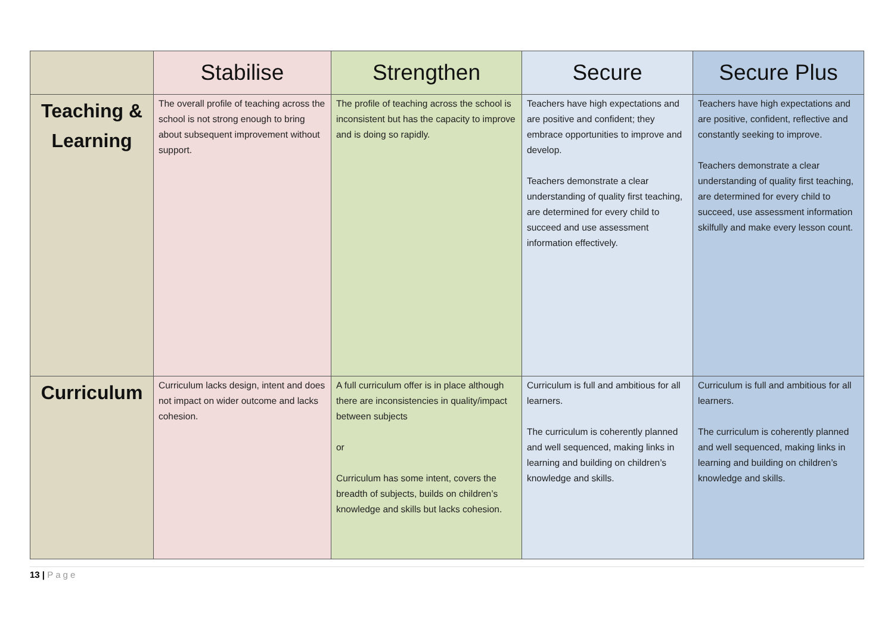| | Stabilise | Strengthen | Secure | Secure Plus |
| --- | --- | --- | --- | --- |
| Teaching & Learning | The overall profile of teaching across the school is not strong enough to bring about subsequent improvement without support. | The profile of teaching across the school is inconsistent but has the capacity to improve and is doing so rapidly. | Teachers have high expectations and are positive and confident; they embrace opportunities to improve and develop. Teachers demonstrate a clear understanding of quality first teaching, are determined for every child to succeed and use assessment information effectively. | Teachers have high expectations and are positive, confident, reflective and constantly seeking to improve. Teachers demonstrate a clear understanding of quality first teaching, are determined for every child to succeed, use assessment information skilfully and make every lesson count. |
| Curriculum | Curriculum lacks design, intent and does not impact on wider outcome and lacks cohesion. | A full curriculum offer is in place although there are inconsistencies in quality/impact between subjects or Curriculum has some intent, covers the breadth of subjects, builds on children’s knowledge and skills but lacks cohesion. | Curriculum is full and ambitious for all learners. The curriculum is coherently planned and well sequenced, making links in learning and building on children’s knowledge and skills. | Curriculum is full and ambitious for all learners. The curriculum is coherently planned and well sequenced, making links in learning and building on children’s knowledge and skills. |
13 | Page